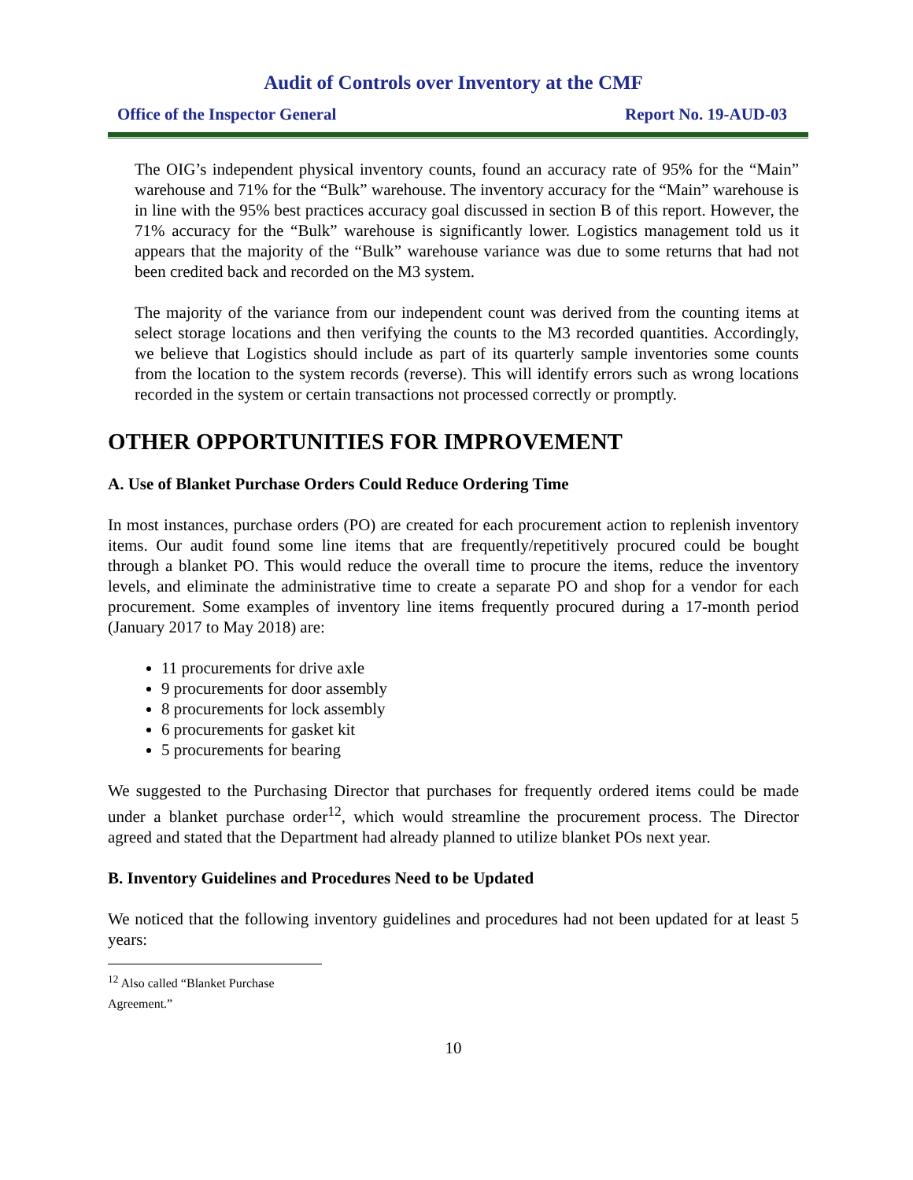Audit of Controls over Inventory at the CMF
Office of the Inspector General Report No. 19-AUD-03
The OIG’s independent physical inventory counts, found an accuracy rate of 95% for the “Main” warehouse and 71% for the “Bulk” warehouse. The inventory accuracy for the “Main” warehouse is in line with the 95% best practices accuracy goal discussed in section B of this report. However, the 71% accuracy for the “Bulk” warehouse is significantly lower. Logistics management told us it appears that the majority of the “Bulk” warehouse variance was due to some returns that had not been credited back and recorded on the M3 system.
The majority of the variance from our independent count was derived from the counting items at select storage locations and then verifying the counts to the M3 recorded quantities. Accordingly, we believe that Logistics should include as part of its quarterly sample inventories some counts from the location to the system records (reverse). This will identify errors such as wrong locations recorded in the system or certain transactions not processed correctly or promptly.
OTHER OPPORTUNITIES FOR IMPROVEMENT
A. Use of Blanket Purchase Orders Could Reduce Ordering Time
In most instances, purchase orders (PO) are created for each procurement action to replenish inventory items. Our audit found some line items that are frequently/repetitively procured could be bought through a blanket PO. This would reduce the overall time to procure the items, reduce the inventory levels, and eliminate the administrative time to create a separate PO and shop for a vendor for each procurement. Some examples of inventory line items frequently procured during a 17-month period (January 2017 to May 2018) are:
11 procurements for drive axle
9 procurements for door assembly
8 procurements for lock assembly
6 procurements for gasket kit
5 procurements for bearing
We suggested to the Purchasing Director that purchases for frequently ordered items could be made under a blanket purchase order<sup>12</sup>, which would streamline the procurement process. The Director agreed and stated that the Department had already planned to utilize blanket POs next year.
B. Inventory Guidelines and Procedures Need to be Updated
We noticed that the following inventory guidelines and procedures had not been updated for at least 5 years:
<sup>12</sup> Also called “Blanket Purchase Agreement.”
10